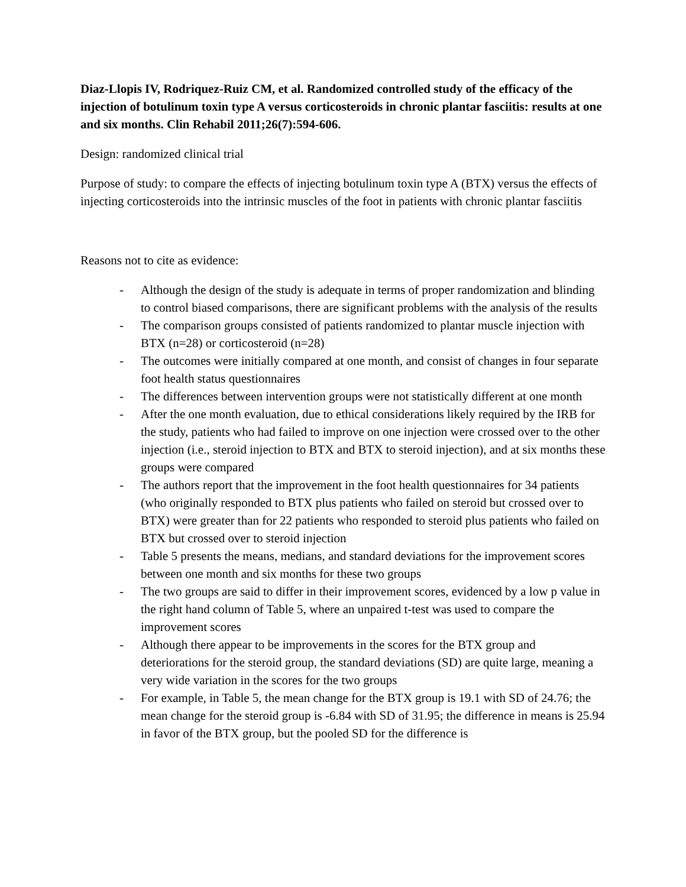Diaz-Llopis IV, Rodriquez-Ruiz CM, et al. Randomized controlled study of the efficacy of the injection of botulinum toxin type A versus corticosteroids in chronic plantar fasciitis: results at one and six months. Clin Rehabil 2011;26(7):594-606.
Design: randomized clinical trial
Purpose of study: to compare the effects of injecting botulinum toxin type A (BTX) versus the effects of injecting corticosteroids into the intrinsic muscles of the foot in patients with chronic plantar fasciitis
Reasons not to cite as evidence:
- Although the design of the study is adequate in terms of proper randomization and blinding to control biased comparisons, there are significant problems with the analysis of the results
- The comparison groups consisted of patients randomized to plantar muscle injection with BTX (n=28) or corticosteroid (n=28)
- The outcomes were initially compared at one month, and consist of changes in four separate foot health status questionnaires
- The differences between intervention groups were not statistically different at one month
- After the one month evaluation, due to ethical considerations likely required by the IRB for the study, patients who had failed to improve on one injection were crossed over to the other injection (i.e., steroid injection to BTX and BTX to steroid injection), and at six months these groups were compared
- The authors report that the improvement in the foot health questionnaires for 34 patients (who originally responded to BTX plus patients who failed on steroid but crossed over to BTX) were greater than for 22 patients who responded to steroid plus patients who failed on BTX but crossed over to steroid injection
- Table 5 presents the means, medians, and standard deviations for the improvement scores between one month and six months for these two groups
- The two groups are said to differ in their improvement scores, evidenced by a low p value in the right hand column of Table 5, where an unpaired t-test was used to compare the improvement scores
- Although there appear to be improvements in the scores for the BTX group and deteriorations for the steroid group, the standard deviations (SD) are quite large, meaning a very wide variation in the scores for the two groups
- For example, in Table 5, the mean change for the BTX group is 19.1 with SD of 24.76; the mean change for the steroid group is -6.84 with SD of 31.95; the difference in means is 25.94 in favor of the BTX group, but the pooled SD for the difference is